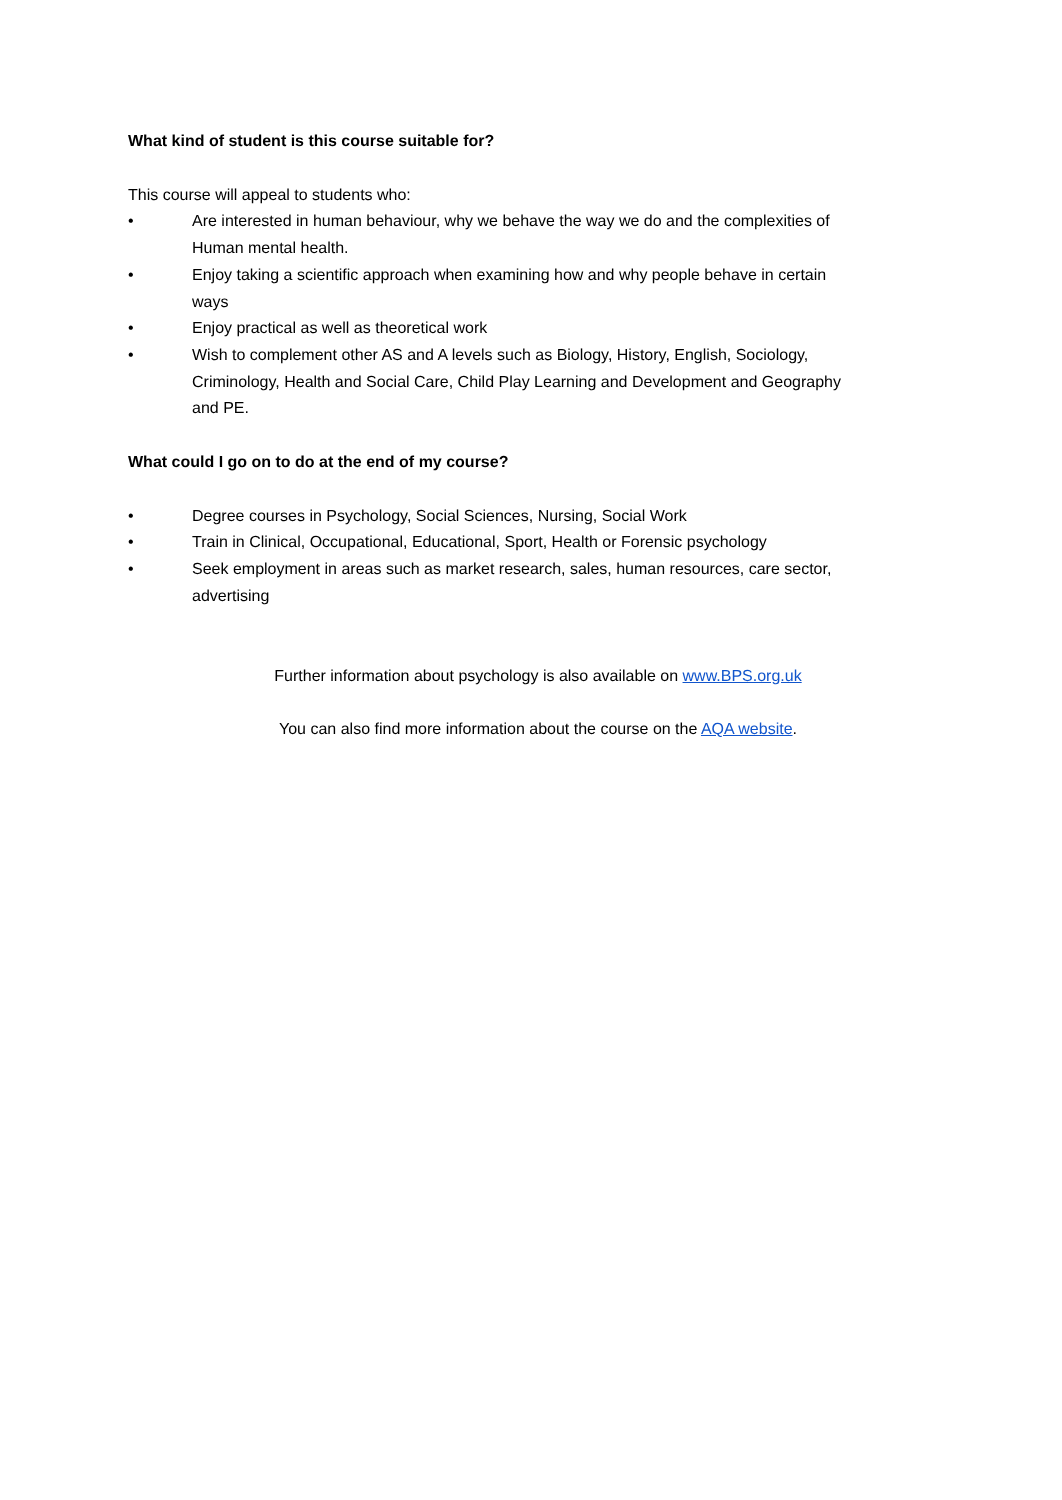What kind of student is this course suitable for?
This course will appeal to students who:
• Are interested in human behaviour, why we behave the way we do and the complexities of Human mental health.
• Enjoy taking a scientific approach when examining how and why people behave in certain ways
• Enjoy practical as well as theoretical work
• Wish to complement other AS and A levels such as Biology, History, English, Sociology, Criminology, Health and Social Care, Child Play Learning and Development and Geography and PE.
What could I go on to do at the end of my course?
• Degree courses in Psychology, Social Sciences, Nursing, Social Work
• Train in Clinical, Occupational, Educational, Sport, Health or Forensic psychology
• Seek employment in areas such as market research, sales, human resources, care sector, advertising
Further information about psychology is also available on www.BPS.org.uk
You can also find more information about the course on the AQA website.